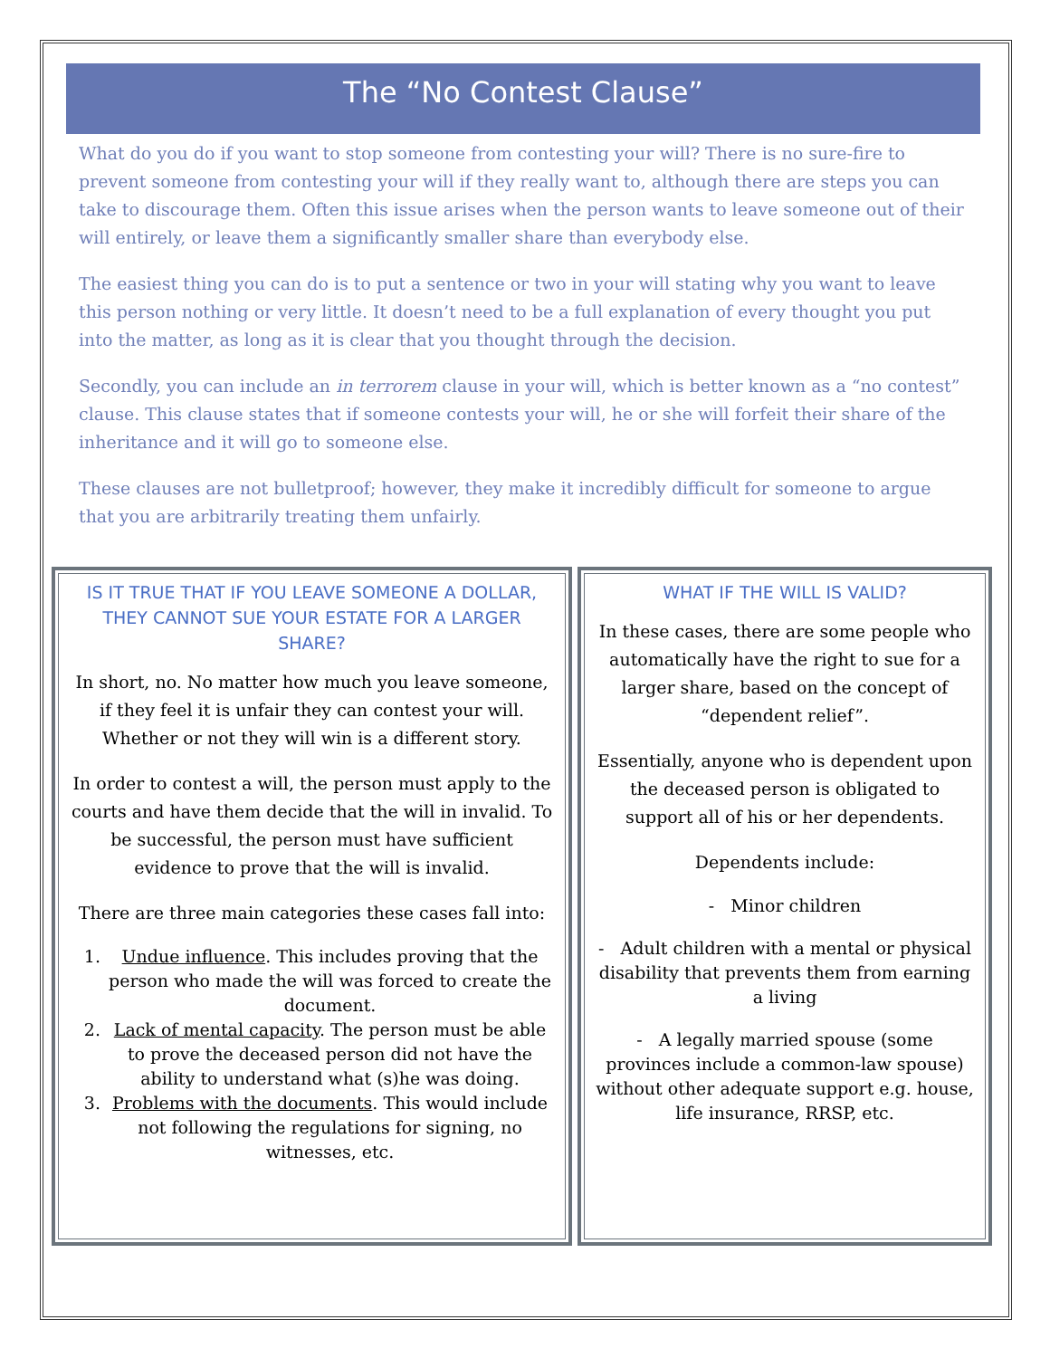The “No Contest Clause”
What do you do if you want to stop someone from contesting your will? There is no sure-fire to prevent someone from contesting your will if they really want to, although there are steps you can take to discourage them. Often this issue arises when the person wants to leave someone out of their will entirely, or leave them a significantly smaller share than everybody else.
The easiest thing you can do is to put a sentence or two in your will stating why you want to leave this person nothing or very little. It doesn’t need to be a full explanation of every thought you put into the matter, as long as it is clear that you thought through the decision.
Secondly, you can include an in terrorem clause in your will, which is better known as a “no contest” clause. This clause states that if someone contests your will, he or she will forfeit their share of the inheritance and it will go to someone else.
These clauses are not bulletproof; however, they make it incredibly difficult for someone to argue that you are arbitrarily treating them unfairly.
IS IT TRUE THAT IF YOU LEAVE SOMEONE A DOLLAR, THEY CANNOT SUE YOUR ESTATE FOR A LARGER SHARE?
In short, no. No matter how much you leave someone, if they feel it is unfair they can contest your will. Whether or not they will win is a different story.
In order to contest a will, the person must apply to the courts and have them decide that the will in invalid. To be successful, the person must have sufficient evidence to prove that the will is invalid.
There are three main categories these cases fall into:
1. Undue influence. This includes proving that the person who made the will was forced to create the document.
2. Lack of mental capacity. The person must be able to prove the deceased person did not have the ability to understand what (s)he was doing.
3. Problems with the documents. This would include not following the regulations for signing, no witnesses, etc.
WHAT IF THE WILL IS VALID?
In these cases, there are some people who automatically have the right to sue for a larger share, based on the concept of “dependent relief”.
Essentially, anyone who is dependent upon the deceased person is obligated to support all of his or her dependents.
Dependents include:
- Minor children
- Adult children with a mental or physical disability that prevents them from earning a living
- A legally married spouse (some provinces include a common-law spouse) without other adequate support e.g. house, life insurance, RRSP, etc.